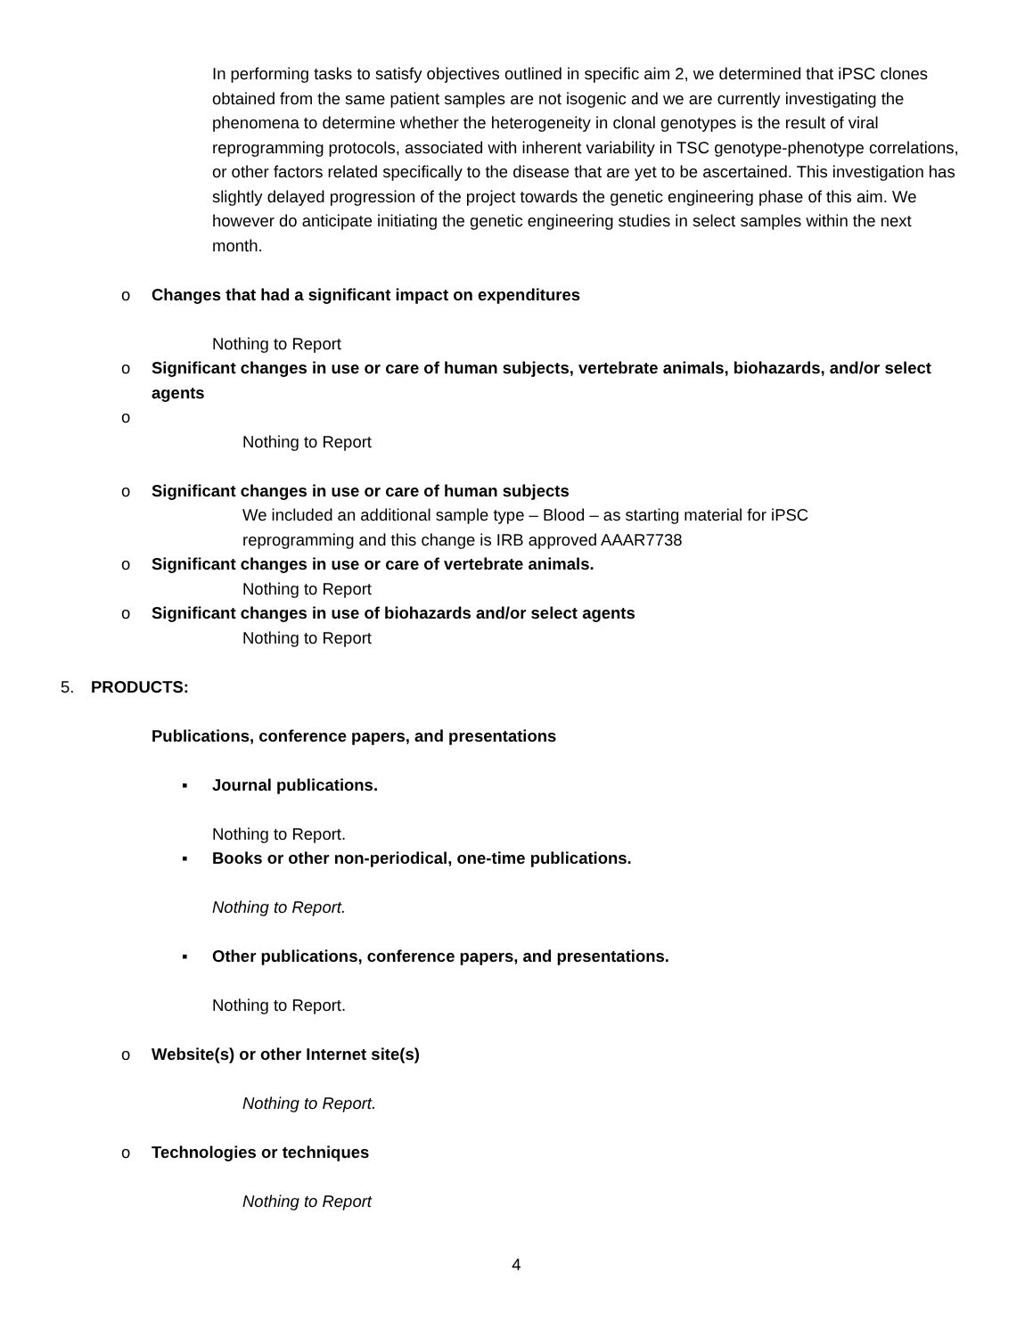In performing tasks to satisfy objectives outlined in specific aim 2, we determined that iPSC clones obtained from the same patient samples are not isogenic and we are currently investigating the phenomena to determine whether the heterogeneity in clonal genotypes is the result of viral reprogramming protocols, associated with inherent variability in TSC genotype-phenotype correlations, or other factors related specifically to the disease that are yet to be ascertained. This investigation has slightly delayed progression of the project towards the genetic engineering phase of this aim. We however do anticipate initiating the genetic engineering studies in select samples within the next month.
o Changes that had a significant impact on expenditures
Nothing to Report
o Significant changes in use or care of human subjects, vertebrate animals, biohazards, and/or select agents
o
Nothing to Report
o Significant changes in use or care of human subjects
We included an additional sample type – Blood – as starting material for iPSC reprogramming and this change is IRB approved AAAR7738
o Significant changes in use or care of vertebrate animals.
Nothing to Report
o Significant changes in use of biohazards and/or select agents
Nothing to Report
5. PRODUCTS:
Publications, conference papers, and presentations
▪ Journal publications.
Nothing to Report.
▪ Books or other non-periodical, one-time publications.
Nothing to Report.
▪ Other publications, conference papers, and presentations.
Nothing to Report.
o Website(s) or other Internet site(s)
Nothing to Report.
o Technologies or techniques
Nothing to Report
4